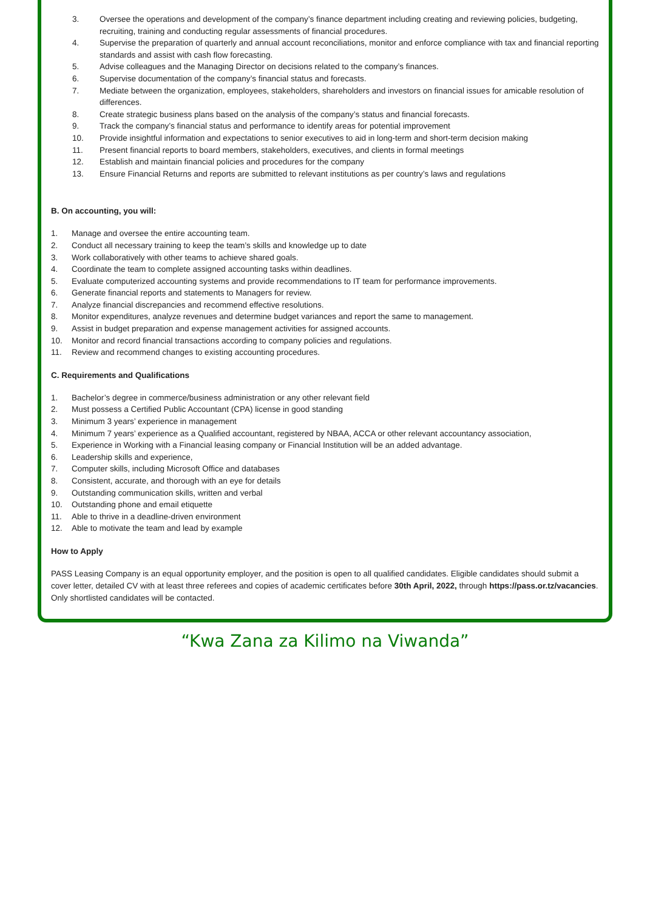3. Oversee the operations and development of the company’s finance department including creating and reviewing policies, budgeting, recruiting, training and conducting regular assessments of financial procedures.
4. Supervise the preparation of quarterly and annual account reconciliations, monitor and enforce compliance with tax and financial reporting standards and assist with cash flow forecasting.
5. Advise colleagues and the Managing Director on decisions related to the company’s finances.
6. Supervise documentation of the company’s financial status and forecasts.
7. Mediate between the organization, employees, stakeholders, shareholders and investors on financial issues for amicable resolution of differences.
8. Create strategic business plans based on the analysis of the company’s status and financial forecasts.
9. Track the company’s financial status and performance to identify areas for potential improvement
10. Provide insightful information and expectations to senior executives to aid in long-term and short-term decision making
11. Present financial reports to board members, stakeholders, executives, and clients in formal meetings
12. Establish and maintain financial policies and procedures for the company
13. Ensure Financial Returns and reports are submitted to relevant institutions as per country’s laws and regulations
B. On accounting, you will:
1. Manage and oversee the entire accounting team.
2. Conduct all necessary training to keep the team’s skills and knowledge up to date
3. Work collaboratively with other teams to achieve shared goals.
4. Coordinate the team to complete assigned accounting tasks within deadlines.
5. Evaluate computerized accounting systems and provide recommendations to IT team for performance improvements.
6. Generate financial reports and statements to Managers for review.
7. Analyze financial discrepancies and recommend effective resolutions.
8. Monitor expenditures, analyze revenues and determine budget variances and report the same to management.
9. Assist in budget preparation and expense management activities for assigned accounts.
10. Monitor and record financial transactions according to company policies and regulations.
11. Review and recommend changes to existing accounting procedures.
C. Requirements and Qualifications
1. Bachelor’s degree in commerce/business administration or any other relevant field
2. Must possess a Certified Public Accountant (CPA) license in good standing
3. Minimum 3 years’ experience in management
4. Minimum 7 years’ experience as a Qualified accountant, registered by NBAA, ACCA or other relevant accountancy association,
5. Experience in Working with a Financial leasing company or Financial Institution will be an added advantage.
6. Leadership skills and experience,
7. Computer skills, including Microsoft Office and databases
8. Consistent, accurate, and thorough with an eye for details
9. Outstanding communication skills, written and verbal
10. Outstanding phone and email etiquette
11. Able to thrive in a deadline-driven environment
12. Able to motivate the team and lead by example
How to Apply
PASS Leasing Company is an equal opportunity employer, and the position is open to all qualified candidates. Eligible candidates should submit a cover letter, detailed CV with at least three referees and copies of academic certificates before 30th April, 2022, through https://pass.or.tz/vacancies. Only shortlisted candidates will be contacted.
“Kwa Zana za Kilimo na Viwanda”